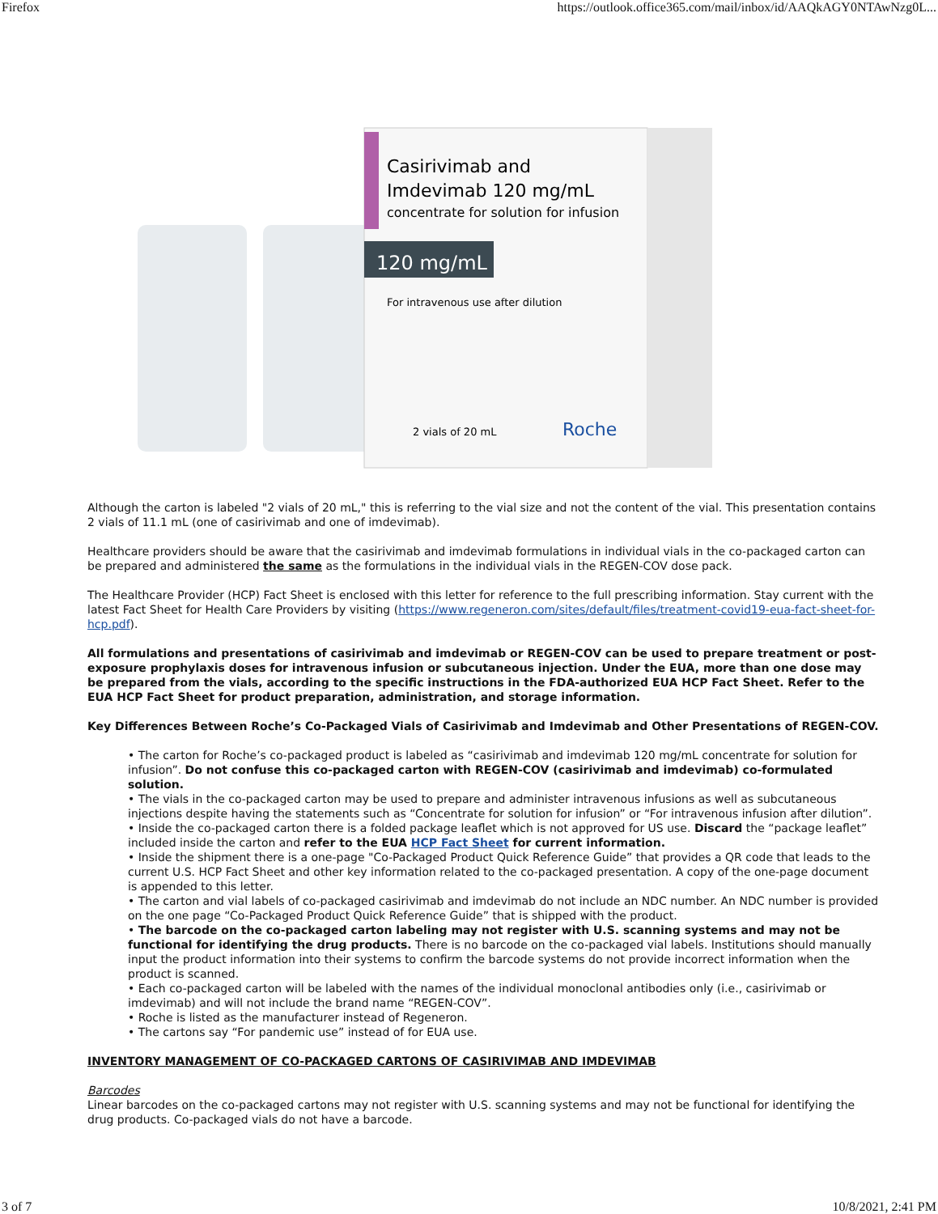Firefox https://outlook.office365.com/mail/inbox/id/AAQkAGY0NTAwNzg0L...
120 mg/mL
Casirivimab and
Imdevimab 120 mg/mL
concentrate for solution for infusion
For intravenous use after dilution
2 vials of 20 mL
Roche
Although the carton is labeled "2 vials of 20 mL," this is referring to the vial size and not the content of the vial. This presentation contains 2 vials of 11.1 mL (one of casirivimab and one of imdevimab).
Healthcare providers should be aware that the casirivimab and imdevimab formulations in individual vials in the co-packaged carton can be prepared and administered the same as the formulations in the individual vials in the REGEN-COV dose pack.
The Healthcare Provider (HCP) Fact Sheet is enclosed with this letter for reference to the full prescribing information. Stay current with the latest Fact Sheet for Health Care Providers by visiting (https://www.regeneron.com/sites/default/files/treatment-covid19-eua-fact-sheet-for-hcp.pdf).
All formulations and presentations of casirivimab and imdevimab or REGEN-COV can be used to prepare treatment or post-exposure prophylaxis doses for intravenous infusion or subcutaneous injection. Under the EUA, more than one dose may be prepared from the vials, according to the specific instructions in the FDA-authorized EUA HCP Fact Sheet. Refer to the EUA HCP Fact Sheet for product preparation, administration, and storage information.
Key Differences Between Roche’s Co-Packaged Vials of Casirivimab and Imdevimab and Other Presentations of REGEN-COV.
• The carton for Roche’s co-packaged product is labeled as “casirivimab and imdevimab 120 mg/mL concentrate for solution for infusion”. Do not confuse this co-packaged carton with REGEN-COV (casirivimab and imdevimab) co-formulated solution.
• The vials in the co-packaged carton may be used to prepare and administer intravenous infusions as well as subcutaneous injections despite having the statements such as “Concentrate for solution for infusion” or “For intravenous infusion after dilution”.
• Inside the co-packaged carton there is a folded package leaflet which is not approved for US use. Discard the “package leaflet” included inside the carton and refer to the EUA HCP Fact Sheet for current information.
• Inside the shipment there is a one-page "Co-Packaged Product Quick Reference Guide” that provides a QR code that leads to the current U.S. HCP Fact Sheet and other key information related to the co-packaged presentation. A copy of the one-page document is appended to this letter.
• The carton and vial labels of co-packaged casirivimab and imdevimab do not include an NDC number. An NDC number is provided on the one page “Co-Packaged Product Quick Reference Guide” that is shipped with the product.
• The barcode on the co-packaged carton labeling may not register with U.S. scanning systems and may not be functional for identifying the drug products. There is no barcode on the co-packaged vial labels. Institutions should manually input the product information into their systems to confirm the barcode systems do not provide incorrect information when the product is scanned.
• Each co-packaged carton will be labeled with the names of the individual monoclonal antibodies only (i.e., casirivimab or imdevimab) and will not include the brand name “REGEN-COV”.
• Roche is listed as the manufacturer instead of Regeneron.
• The cartons say “For pandemic use” instead of for EUA use.
INVENTORY MANAGEMENT OF CO-PACKAGED CARTONS OF CASIRIVIMAB AND IMDEVIMAB
Barcodes
Linear barcodes on the co-packaged cartons may not register with U.S. scanning systems and may not be functional for identifying the drug products. Co-packaged vials do not have a barcode.
3 of 7 10/8/2021, 2:41 PM